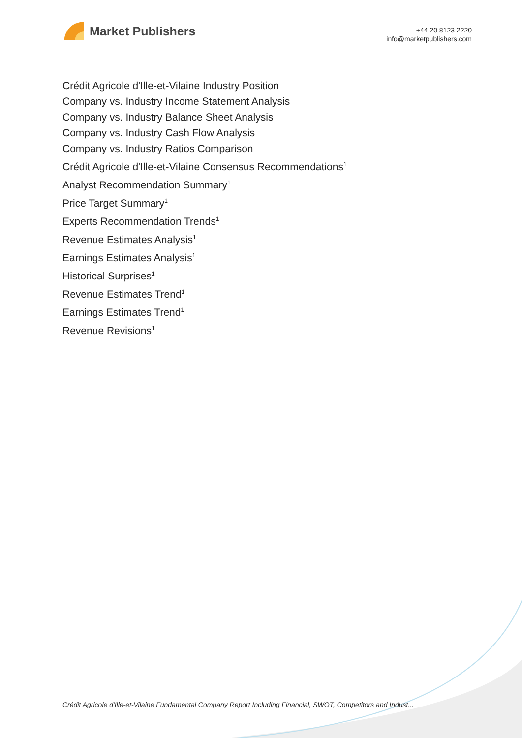Market Publishers
+44 20 8123 2220
info@marketpublishers.com
Crédit Agricole d'Ille-et-Vilaine Industry Position
Company vs. Industry Income Statement Analysis
Company vs. Industry Balance Sheet Analysis
Company vs. Industry Cash Flow Analysis
Company vs. Industry Ratios Comparison
Crédit Agricole d'Ille-et-Vilaine Consensus Recommendations<sup>1</sup>
Analyst Recommendation Summary<sup>1</sup>
Price Target Summary<sup>1</sup>
Experts Recommendation Trends<sup>1</sup>
Revenue Estimates Analysis<sup>1</sup>
Earnings Estimates Analysis<sup>1</sup>
Historical Surprises<sup>1</sup>
Revenue Estimates Trend<sup>1</sup>
Earnings Estimates Trend<sup>1</sup>
Revenue Revisions<sup>1</sup>
Crédit Agricole d'Ille-et-Vilaine Fundamental Company Report Including Financial, SWOT, Competitors and Indust...